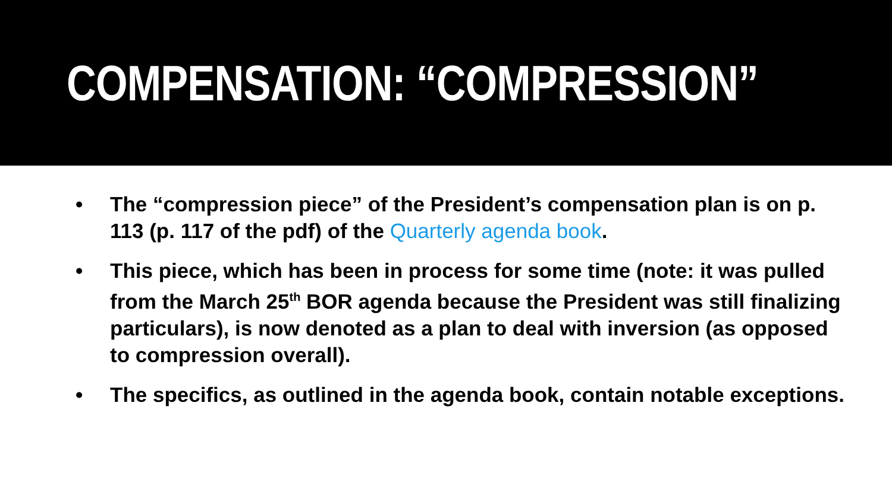COMPENSATION: “COMPRESSION”
• The “compression piece” of the President’s compensation plan is on p. 113 (p. 117 of the pdf) of the Quarterly agenda book.
• This piece, which has been in process for some time (note: it was pulled from the March 25<sup>th</sup> BOR agenda because the President was still finalizing particulars), is now denoted as a plan to deal with inversion (as opposed to compression overall).
• The specifics, as outlined in the agenda book, contain notable exceptions.